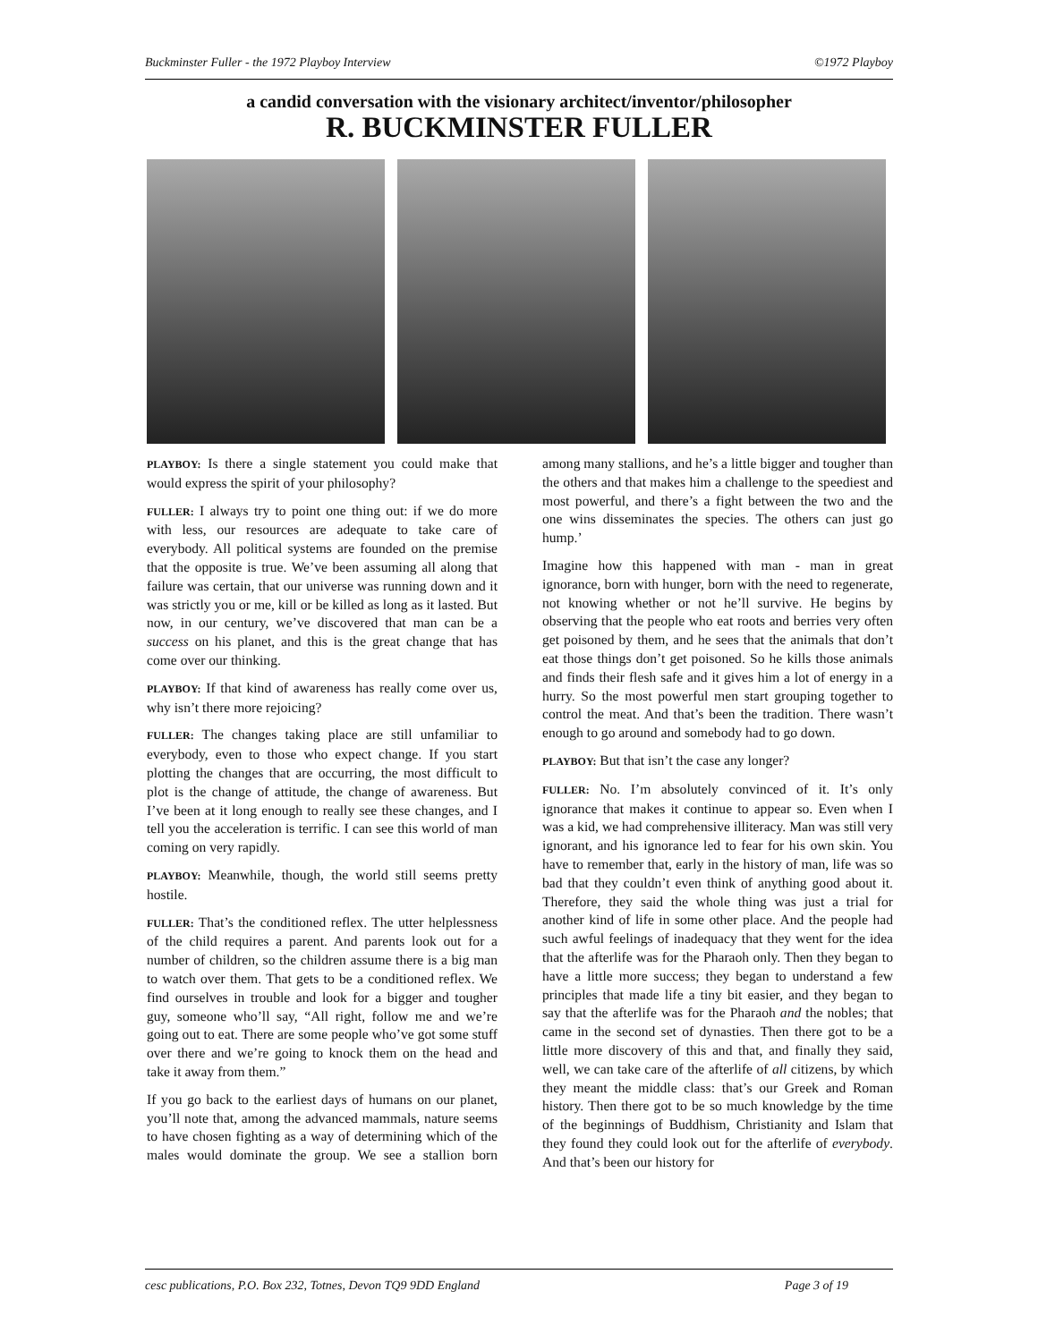Buckminster Fuller - the 1972 Playboy Interview ©1972 Playboy
a candid conversation with the visionary architect/inventor/philosopher
R. BUCKMINSTER FULLER
PLAYBOY: Is there a single statement you could make that would express the spirit of your philosophy?
FULLER: I always try to point one thing out: if we do more with less, our resources are adequate to take care of everybody. All political systems are founded on the premise that the opposite is true. We’ve been assuming all along that failure was certain, that our universe was running down and it was strictly you or me, kill or be killed as long as it lasted. But now, in our century, we’ve discovered that man can be a success on his planet, and this is the great change that has come over our thinking.
PLAYBOY: If that kind of awareness has really come over us, why isn’t there more rejoicing?
FULLER: The changes taking place are still unfamiliar to everybody, even to those who expect change. If you start plotting the changes that are occurring, the most difficult to plot is the change of attitude, the change of awareness. But I’ve been at it long enough to really see these changes, and I tell you the acceleration is terrific. I can see this world of man coming on very rapidly.
PLAYBOY: Meanwhile, though, the world still seems pretty hostile.
FULLER: That’s the conditioned reflex. The utter helplessness of the child requires a parent. And parents look out for a number of children, so the children assume there is a big man to watch over them. That gets to be a conditioned reflex. We find ourselves in trouble and look for a bigger and tougher guy, someone who’ll say, “All right, follow me and we’re going out to eat. There are some people who’ve got some stuff over there and we’re going to knock them on the head and take it away from them.”
If you go back to the earliest days of humans on our planet, you’ll note that, among the advanced mammals, nature seems to have chosen fighting as a way of determining which of the males would dominate the group. We see a stallion born among many stallions, and he’s a little bigger and tougher than the others and that makes him a challenge to the speediest and most powerful, and there’s a fight between the two and the one wins disseminates the species. The others can just go hump.’
Imagine how this happened with man - man in great ignorance, born with hunger, born with the need to regenerate, not knowing whether or not he’ll survive. He begins by observing that the people who eat roots and berries very often get poisoned by them, and he sees that the animals that don’t eat those things don’t get poisoned. So he kills those animals and finds their flesh safe and it gives him a lot of energy in a hurry. So the most powerful men start grouping together to control the meat. And that’s been the tradition. There wasn’t enough to go around and somebody had to go down.
PLAYBOY: But that isn’t the case any longer?
FULLER: No. I’m absolutely convinced of it. It’s only ignorance that makes it continue to appear so. Even when I was a kid, we had comprehensive illiteracy. Man was still very ignorant, and his ignorance led to fear for his own skin. You have to remember that, early in the history of man, life was so bad that they couldn’t even think of anything good about it. Therefore, they said the whole thing was just a trial for another kind of life in some other place. And the people had such awful feelings of inadequacy that they went for the idea that the afterlife was for the Pharaoh only. Then they began to have a little more success; they began to understand a few principles that made life a tiny bit easier, and they began to say that the afterlife was for the Pharaoh and the nobles; that came in the second set of dynasties. Then there got to be a little more discovery of this and that, and finally they said, well, we can take care of the afterlife of all citizens, by which they meant the middle class: that’s our Greek and Roman history. Then there got to be so much knowledge by the time of the beginnings of Buddhism, Christianity and Islam that they found they could look out for the afterlife of everybody. And that’s been our history for
cesc publications, P.O. Box 232, Totnes, Devon TQ9 9DD England Page 3 of 19